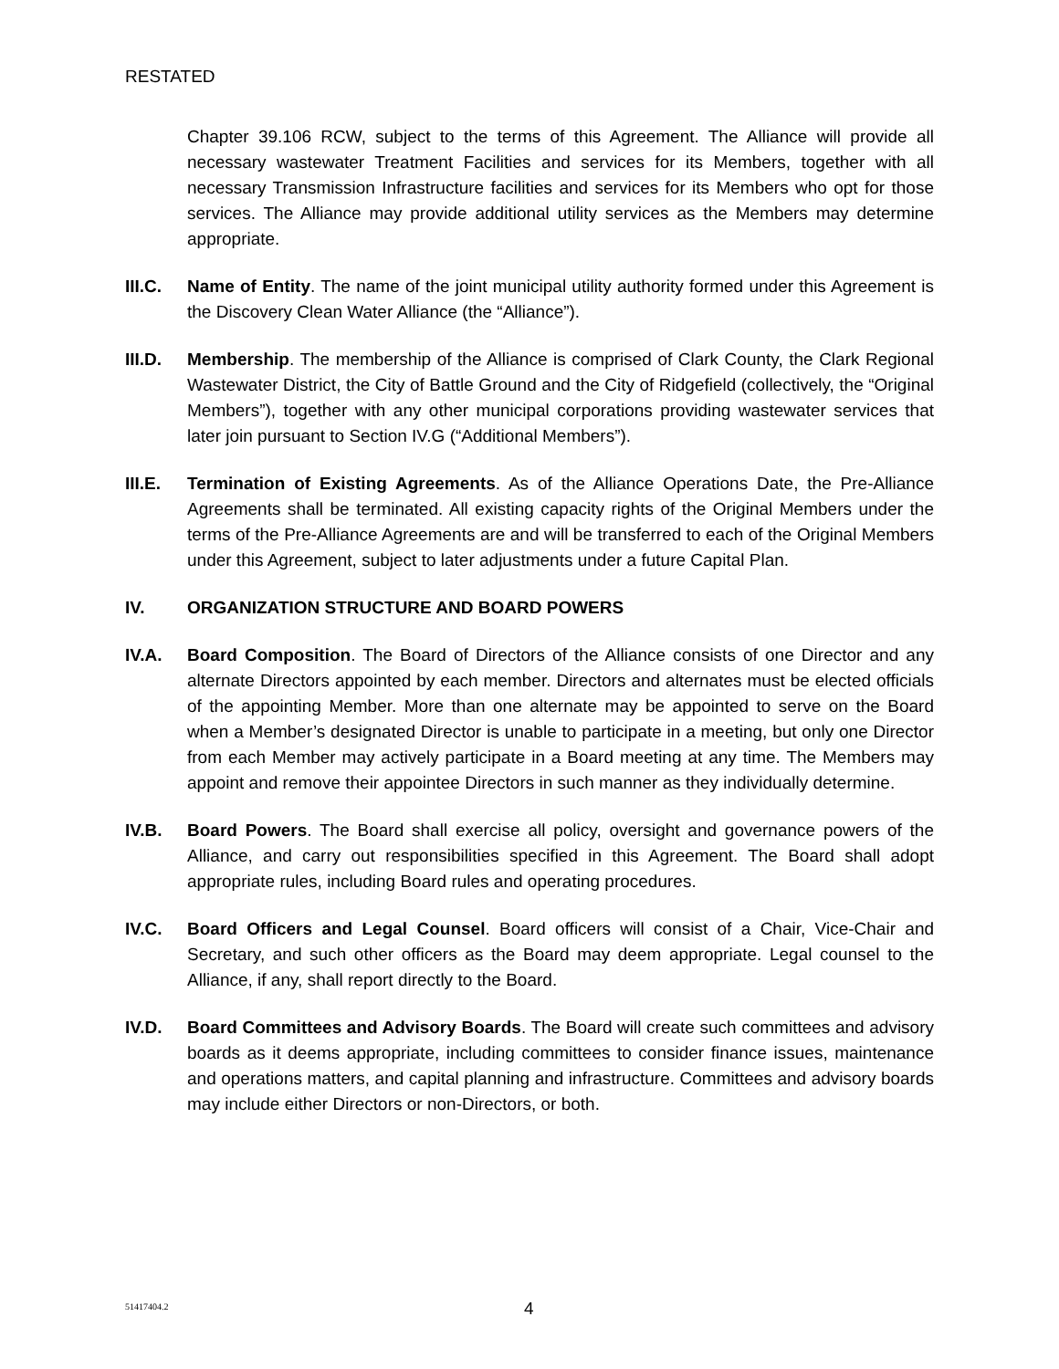RESTATED
Chapter 39.106 RCW, subject to the terms of this Agreement. The Alliance will provide all necessary wastewater Treatment Facilities and services for its Members, together with all necessary Transmission Infrastructure facilities and services for its Members who opt for those services. The Alliance may provide additional utility services as the Members may determine appropriate.
III.C.
Name of Entity. The name of the joint municipal utility authority formed under this Agreement is the Discovery Clean Water Alliance (the “Alliance”).
III.D.
Membership. The membership of the Alliance is comprised of Clark County, the Clark Regional Wastewater District, the City of Battle Ground and the City of Ridgefield (collectively, the “Original Members”), together with any other municipal corporations providing wastewater services that later join pursuant to Section IV.G (“Additional Members”).
III.E.
Termination of Existing Agreements. As of the Alliance Operations Date, the Pre-Alliance Agreements shall be terminated. All existing capacity rights of the Original Members under the terms of the Pre-Alliance Agreements are and will be transferred to each of the Original Members under this Agreement, subject to later adjustments under a future Capital Plan.
IV. ORGANIZATION STRUCTURE AND BOARD POWERS
IV.A. Board Composition. The Board of Directors of the Alliance consists of one Director and any alternate Directors appointed by each member. Directors and alternates must be elected officials of the appointing Member. More than one alternate may be appointed to serve on the Board when a Member’s designated Director is unable to participate in a meeting, but only one Director from each Member may actively participate in a Board meeting at any time. The Members may appoint and remove their appointee Directors in such manner as they individually determine.
IV.B. Board Powers. The Board shall exercise all policy, oversight and governance powers of the Alliance, and carry out responsibilities specified in this Agreement. The Board shall adopt appropriate rules, including Board rules and operating procedures.
IV.C. Board Officers and Legal Counsel. Board officers will consist of a Chair, Vice-Chair and Secretary, and such other officers as the Board may deem appropriate. Legal counsel to the Alliance, if any, shall report directly to the Board.
IV.D. Board Committees and Advisory Boards. The Board will create such committees and advisory boards as it deems appropriate, including committees to consider finance issues, maintenance and operations matters, and capital planning and infrastructure. Committees and advisory boards may include either Directors or non-Directors, or both.
51417404.2 4